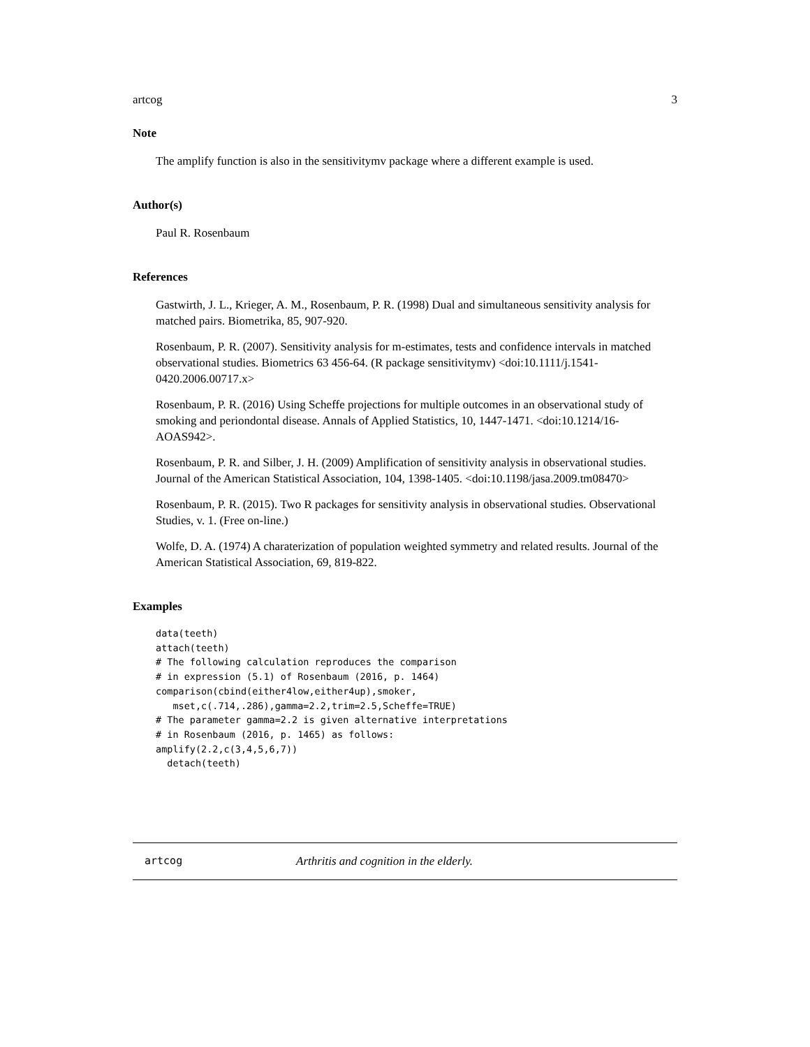artcog 3
Note
The amplify function is also in the sensitivitymv package where a different example is used.
Author(s)
Paul R. Rosenbaum
References
Gastwirth, J. L., Krieger, A. M., Rosenbaum, P. R. (1998) Dual and simultaneous sensitivity analysis for matched pairs. Biometrika, 85, 907-920.
Rosenbaum, P. R. (2007). Sensitivity analysis for m-estimates, tests and confidence intervals in matched observational studies. Biometrics 63 456-64. (R package sensitivitymv) <doi:10.1111/j.1541-0420.2006.00717.x>
Rosenbaum, P. R. (2016) Using Scheffe projections for multiple outcomes in an observational study of smoking and periondontal disease. Annals of Applied Statistics, 10, 1447-1471. <doi:10.1214/16-AOAS942>.
Rosenbaum, P. R. and Silber, J. H. (2009) Amplification of sensitivity analysis in observational studies. Journal of the American Statistical Association, 104, 1398-1405. <doi:10.1198/jasa.2009.tm08470>
Rosenbaum, P. R. (2015). Two R packages for sensitivity analysis in observational studies. Observational Studies, v. 1. (Free on-line.)
Wolfe, D. A. (1974) A charaterization of population weighted symmetry and related results. Journal of the American Statistical Association, 69, 819-822.
Examples
data(teeth)
attach(teeth)
# The following calculation reproduces the comparison
# in expression (5.1) of Rosenbaum (2016, p. 1464)
comparison(cbind(either4low,either4up),smoker,
   mset,c(.714,.286),gamma=2.2,trim=2.5,Scheffe=TRUE)
# The parameter gamma=2.2 is given alternative interpretations
# in Rosenbaum (2016, p. 1465) as follows:
amplify(2.2,c(3,4,5,6,7))
  detach(teeth)
artcog Arthritis and cognition in the elderly.